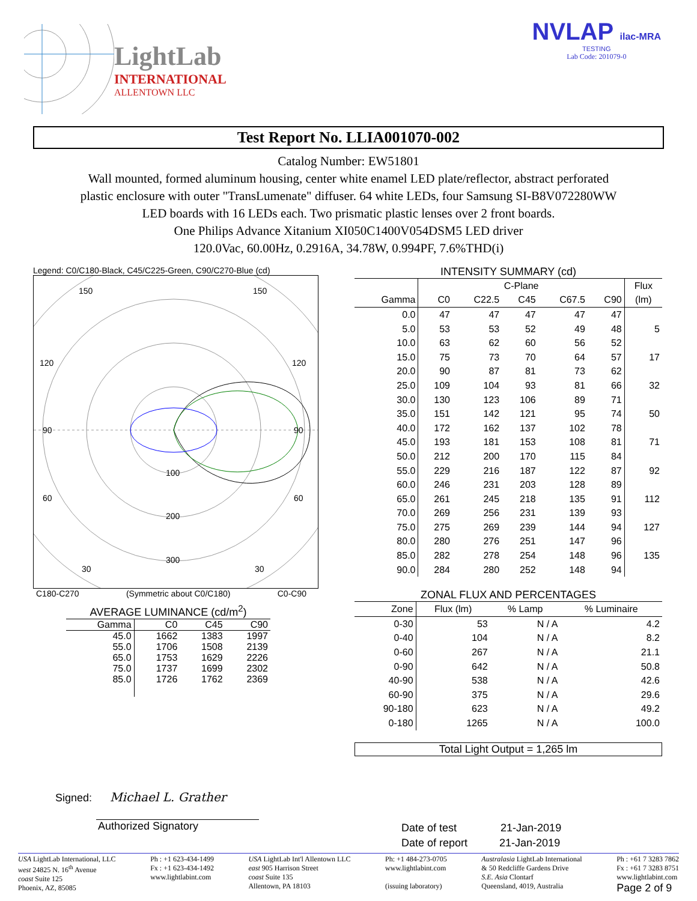LightLab
INTERNATIONAL
ALLENTOWN LLC
NVLAP ilac-MRA
TESTING
Lab Code: 201079-0
Test Report No. LLIA001070-002
Catalog Number: EW51801
Wall mounted, formed aluminum housing, center white enamel LED plate/reflector, abstract perforated
plastic enclosure with outer "TransLumenate" diffuser. 64 white LEDs, four Samsung SI-B8V072280WW
LED boards with 16 LEDs each. Two prismatic plastic lenses over 2 front boards.
One Philips Advance Xitanium XI050C1400V054DSM5 LED driver
120.0Vac, 60.00Hz, 0.2916A, 34.78W, 0.994PF, 7.6%THD(i)
Legend: C0/C180-Black, C45/C225-Green, C90/C270-Blue (cd)
150
150
120
120
90
90
100
60
60
200
300
30
30
C180-C270 (Symmetric about C0/C180) C0-C90
AVERAGE LUMINANCE (cd/m<sup>2</sup>)
| Gamma | C0 | C45 | C90 |
| 45.0 | 1662 | 1383 | 1997 |
| 55.0 | 1706 | 1508 | 2139 |
| 65.0 | 1753 | 1629 | 2226 |
| 75.0 | 1737 | 1699 | 2302 |
| 85.0 | 1726 | 1762 | 2369 |
INTENSITY SUMMARY (cd)
| | C-Plane | | | | | Flux |
| Gamma | C0 | C22.5 | C45 | C67.5 | C90 | (lm) |
| 0.0 | 47 | 47 | 47 | 47 | 47 | |
| 5.0 | 53 | 53 | 52 | 49 | 48 | 5 |
| 10.0 | 63 | 62 | 60 | 56 | 52 | |
| 15.0 | 75 | 73 | 70 | 64 | 57 | 17 |
| 20.0 | 90 | 87 | 81 | 73 | 62 | |
| 25.0 | 109 | 104 | 93 | 81 | 66 | 32 |
| 30.0 | 130 | 123 | 106 | 89 | 71 | |
| 35.0 | 151 | 142 | 121 | 95 | 74 | 50 |
| 40.0 | 172 | 162 | 137 | 102 | 78 | |
| 45.0 | 193 | 181 | 153 | 108 | 81 | 71 |
| 50.0 | 212 | 200 | 170 | 115 | 84 | |
| 55.0 | 229 | 216 | 187 | 122 | 87 | 92 |
| 60.0 | 246 | 231 | 203 | 128 | 89 | |
| 65.0 | 261 | 245 | 218 | 135 | 91 | 112 |
| 70.0 | 269 | 256 | 231 | 139 | 93 | |
| 75.0 | 275 | 269 | 239 | 144 | 94 | 127 |
| 80.0 | 280 | 276 | 251 | 147 | 96 | |
| 85.0 | 282 | 278 | 254 | 148 | 96 | 135 |
| 90.0 | 284 | 280 | 252 | 148 | 94 | |
ZONAL FLUX AND PERCENTAGES
| Zone | Flux (lm) | % Lamp | % Luminaire |
| 0-30 | 53 | N / A | 4.2 |
| 0-40 | 104 | N / A | 8.2 |
| 0-60 | 267 | N / A | 21.1 |
| 0-90 | 642 | N / A | 50.8 |
| 40-90 | 538 | N / A | 42.6 |
| 60-90 | 375 | N / A | 29.6 |
| 90-180 | 623 | N / A | 49.2 |
| 0-180 | 1265 | N / A | 100.0 |
Total Light Output = 1,265 lm
Signed: Michael L. Grather
Authorized Signatory
Date of test 21-Jan-2019
Date of report 21-Jan-2019
USA LightLab International, LLC
west 24825 N. 16<sup>th</sup> Avenue
coast Suite 125
Phoenix, AZ, 85085
Ph : +1 623-434-1499
Fx : +1 623-434-1492
www.lightlabint.com
USA LightLab Int'l Allentown LLC
east 905 Harrison Street
coast Suite 135
Allentown, PA 18103
Ph: +1 484-273-0705
www.lightlabint.com
(issuing laboratory)
Australasia LightLab International
& 50 Redcliffe Gardens Drive
S.E. Asia Clontarf
Queensland, 4019, Australia
Ph : +61 7 3283 7862
Fx : +61 7 3283 8751
www.lightlabint.com
Page 2 of 9